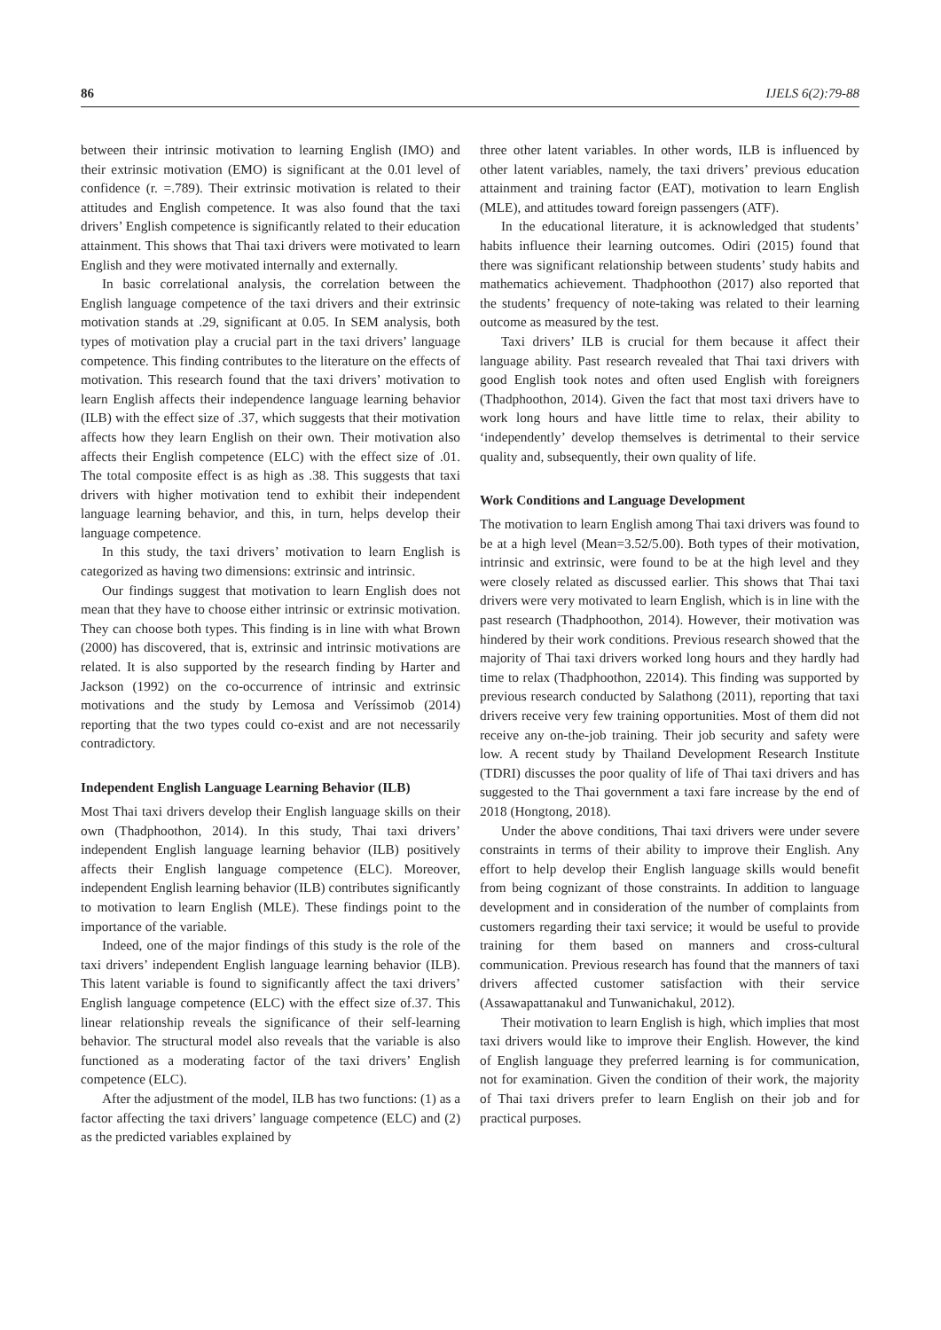86 IJELS 6(2):79-88
between their intrinsic motivation to learning English (IMO) and their extrinsic motivation (EMO) is significant at the 0.01 level of confidence (r. =.789). Their extrinsic motivation is related to their attitudes and English competence. It was also found that the taxi drivers’ English competence is significantly related to their education attainment. This shows that Thai taxi drivers were motivated to learn English and they were motivated internally and externally.
In basic correlational analysis, the correlation between the English language competence of the taxi drivers and their extrinsic motivation stands at .29, significant at 0.05. In SEM analysis, both types of motivation play a crucial part in the taxi drivers’ language competence. This finding contributes to the literature on the effects of motivation. This research found that the taxi drivers’ motivation to learn English affects their independence language learning behavior (ILB) with the effect size of .37, which suggests that their motivation affects how they learn English on their own. Their motivation also affects their English competence (ELC) with the effect size of .01. The total composite effect is as high as .38. This suggests that taxi drivers with higher motivation tend to exhibit their independent language learning behavior, and this, in turn, helps develop their language competence.
In this study, the taxi drivers’ motivation to learn English is categorized as having two dimensions: extrinsic and intrinsic.
Our findings suggest that motivation to learn English does not mean that they have to choose either intrinsic or extrinsic motivation. They can choose both types. This finding is in line with what Brown (2000) has discovered, that is, extrinsic and intrinsic motivations are related. It is also supported by the research finding by Harter and Jackson (1992) on the co-occurrence of intrinsic and extrinsic motivations and the study by Lemosa and Veríssimob (2014) reporting that the two types could co-exist and are not necessarily contradictory.
Independent English Language Learning Behavior (ILB)
Most Thai taxi drivers develop their English language skills on their own (Thadphoothon, 2014). In this study, Thai taxi drivers’ independent English language learning behavior (ILB) positively affects their English language competence (ELC). Moreover, independent English learning behavior (ILB) contributes significantly to motivation to learn English (MLE). These findings point to the importance of the variable.
Indeed, one of the major findings of this study is the role of the taxi drivers’ independent English language learning behavior (ILB). This latent variable is found to significantly affect the taxi drivers’ English language competence (ELC) with the effect size of.37. This linear relationship reveals the significance of their self-learning behavior. The structural model also reveals that the variable is also functioned as a moderating factor of the taxi drivers’ English competence (ELC).
After the adjustment of the model, ILB has two functions: (1) as a factor affecting the taxi drivers’ language competence (ELC) and (2) as the predicted variables explained by
three other latent variables. In other words, ILB is influenced by other latent variables, namely, the taxi drivers’ previous education attainment and training factor (EAT), motivation to learn English (MLE), and attitudes toward foreign passengers (ATF).
In the educational literature, it is acknowledged that students’ habits influence their learning outcomes. Odiri (2015) found that there was significant relationship between students’ study habits and mathematics achievement. Thadphoothon (2017) also reported that the students’ frequency of note-taking was related to their learning outcome as measured by the test.
Taxi drivers’ ILB is crucial for them because it affect their language ability. Past research revealed that Thai taxi drivers with good English took notes and often used English with foreigners (Thadphoothon, 2014). Given the fact that most taxi drivers have to work long hours and have little time to relax, their ability to ‘independently’ develop themselves is detrimental to their service quality and, subsequently, their own quality of life.
Work Conditions and Language Development
The motivation to learn English among Thai taxi drivers was found to be at a high level (Mean=3.52/5.00). Both types of their motivation, intrinsic and extrinsic, were found to be at the high level and they were closely related as discussed earlier. This shows that Thai taxi drivers were very motivated to learn English, which is in line with the past research (Thadphoothon, 2014). However, their motivation was hindered by their work conditions. Previous research showed that the majority of Thai taxi drivers worked long hours and they hardly had time to relax (Thadphoothon, 22014). This finding was supported by previous research conducted by Salathong (2011), reporting that taxi drivers receive very few training opportunities. Most of them did not receive any on-the-job training. Their job security and safety were low. A recent study by Thailand Development Research Institute (TDRI) discusses the poor quality of life of Thai taxi drivers and has suggested to the Thai government a taxi fare increase by the end of 2018 (Hongtong, 2018).
Under the above conditions, Thai taxi drivers were under severe constraints in terms of their ability to improve their English. Any effort to help develop their English language skills would benefit from being cognizant of those constraints. In addition to language development and in consideration of the number of complaints from customers regarding their taxi service; it would be useful to provide training for them based on manners and cross-cultural communication. Previous research has found that the manners of taxi drivers affected customer satisfaction with their service (Assawapattanakul and Tunwanichakul, 2012).
Their motivation to learn English is high, which implies that most taxi drivers would like to improve their English. However, the kind of English language they preferred learning is for communication, not for examination. Given the condition of their work, the majority of Thai taxi drivers prefer to learn English on their job and for practical purposes.